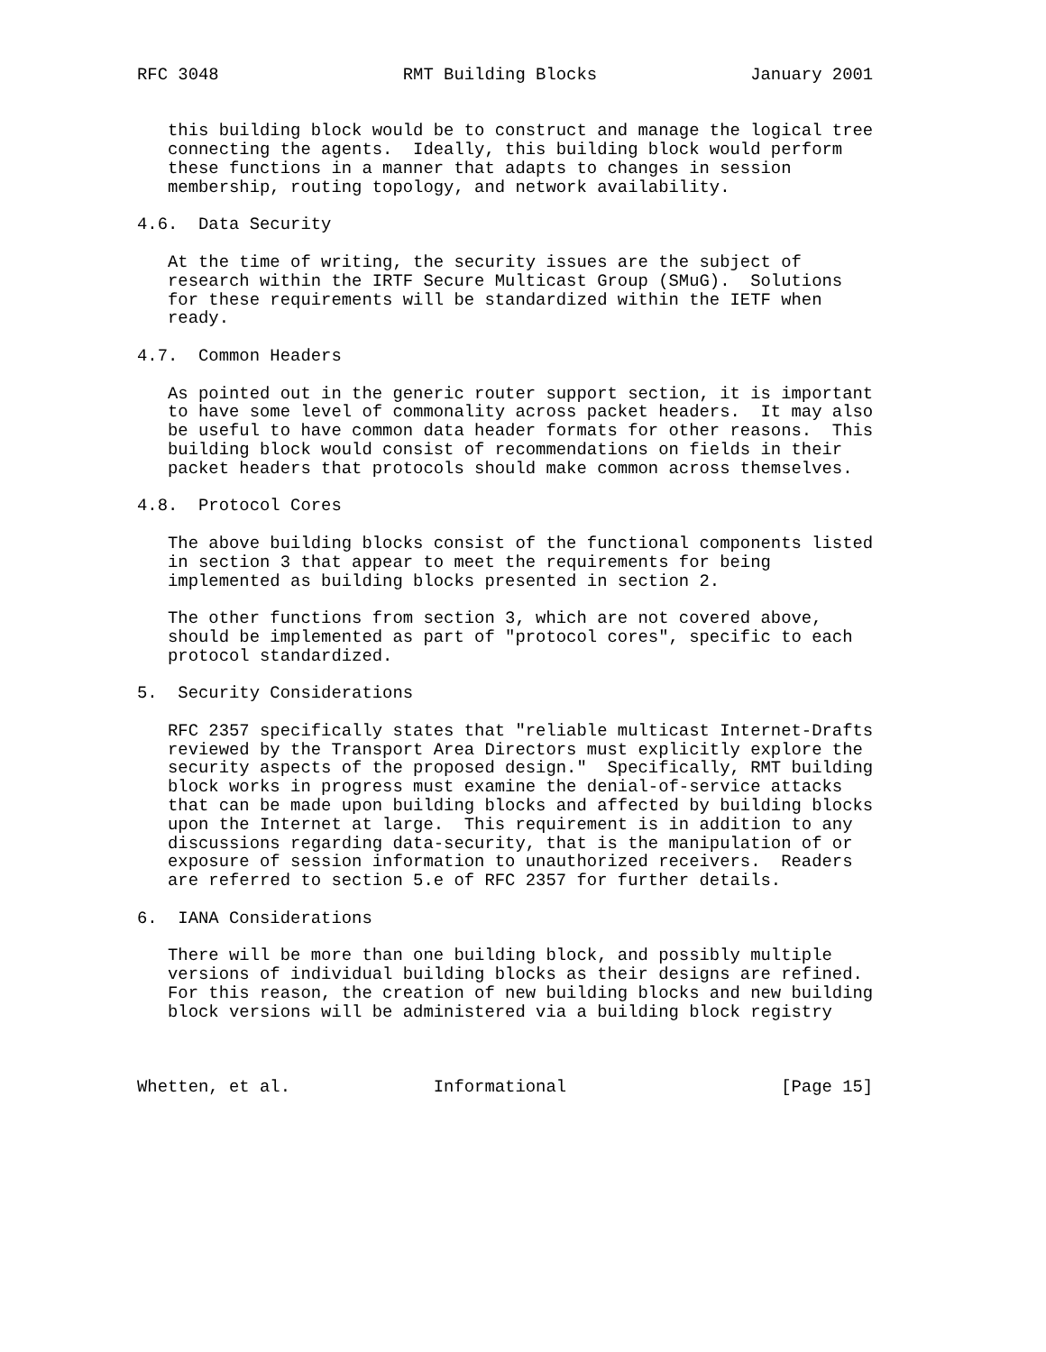RFC 3048                  RMT Building Blocks               January 2001


   this building block would be to construct and manage the logical tree
   connecting the agents.  Ideally, this building block would perform
   these functions in a manner that adapts to changes in session
   membership, routing topology, and network availability.

4.6.  Data Security

   At the time of writing, the security issues are the subject of
   research within the IRTF Secure Multicast Group (SMuG).  Solutions
   for these requirements will be standardized within the IETF when
   ready.

4.7.  Common Headers

   As pointed out in the generic router support section, it is important
   to have some level of commonality across packet headers.  It may also
   be useful to have common data header formats for other reasons.  This
   building block would consist of recommendations on fields in their
   packet headers that protocols should make common across themselves.

4.8.  Protocol Cores

   The above building blocks consist of the functional components listed
   in section 3 that appear to meet the requirements for being
   implemented as building blocks presented in section 2.

   The other functions from section 3, which are not covered above,
   should be implemented as part of "protocol cores", specific to each
   protocol standardized.

5.  Security Considerations

   RFC 2357 specifically states that "reliable multicast Internet-Drafts
   reviewed by the Transport Area Directors must explicitly explore the
   security aspects of the proposed design."  Specifically, RMT building
   block works in progress must examine the denial-of-service attacks
   that can be made upon building blocks and affected by building blocks
   upon the Internet at large.  This requirement is in addition to any
   discussions regarding data-security, that is the manipulation of or
   exposure of session information to unauthorized receivers.  Readers
   are referred to section 5.e of RFC 2357 for further details.

6.  IANA Considerations

   There will be more than one building block, and possibly multiple
   versions of individual building blocks as their designs are refined.
   For this reason, the creation of new building blocks and new building
   block versions will be administered via a building block registry



Whetten, et al.              Informational                     [Page 15]